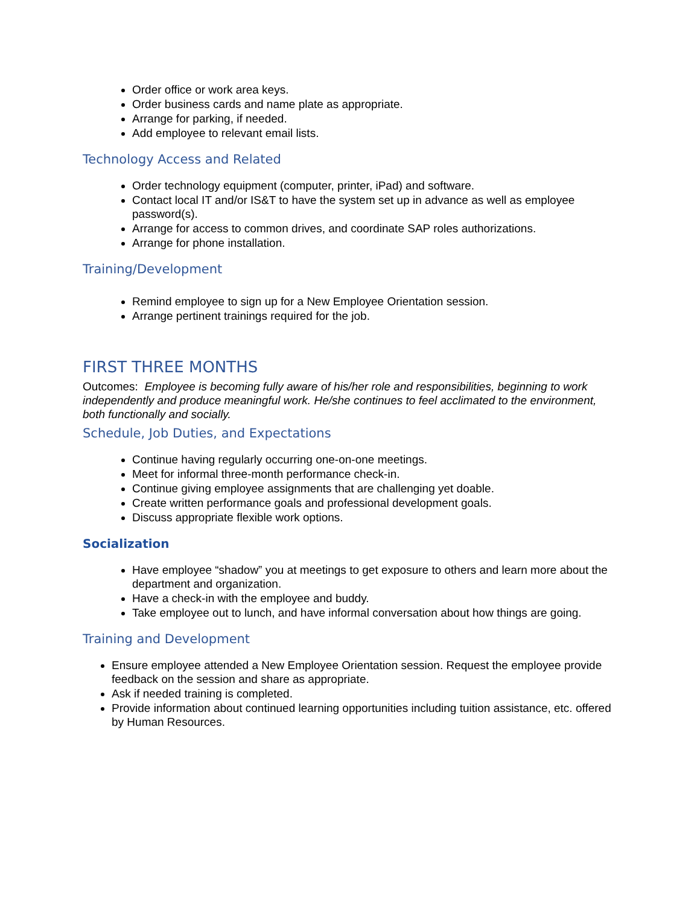Order office or work area keys.
Order business cards and name plate as appropriate.
Arrange for parking, if needed.
Add employee to relevant email lists.
Technology Access and Related
Order technology equipment (computer, printer, iPad) and software.
Contact local IT and/or IS&T to have the system set up in advance as well as employee password(s).
Arrange for access to common drives, and coordinate SAP roles authorizations.
Arrange for phone installation.
Training/Development
Remind employee to sign up for a New Employee Orientation session.
Arrange pertinent trainings required for the job.
FIRST THREE MONTHS
Outcomes: Employee is becoming fully aware of his/her role and responsibilities, beginning to work independently and produce meaningful work. He/she continues to feel acclimated to the environment, both functionally and socially.
Schedule, Job Duties, and Expectations
Continue having regularly occurring one-on-one meetings.
Meet for informal three-month performance check-in.
Continue giving employee assignments that are challenging yet doable.
Create written performance goals and professional development goals.
Discuss appropriate flexible work options.
Socialization
Have employee “shadow” you at meetings to get exposure to others and learn more about the department and organization.
Have a check-in with the employee and buddy.
Take employee out to lunch, and have informal conversation about how things are going.
Training and Development
Ensure employee attended a New Employee Orientation session. Request the employee provide feedback on the session and share as appropriate.
Ask if needed training is completed.
Provide information about continued learning opportunities including tuition assistance, etc. offered by Human Resources.